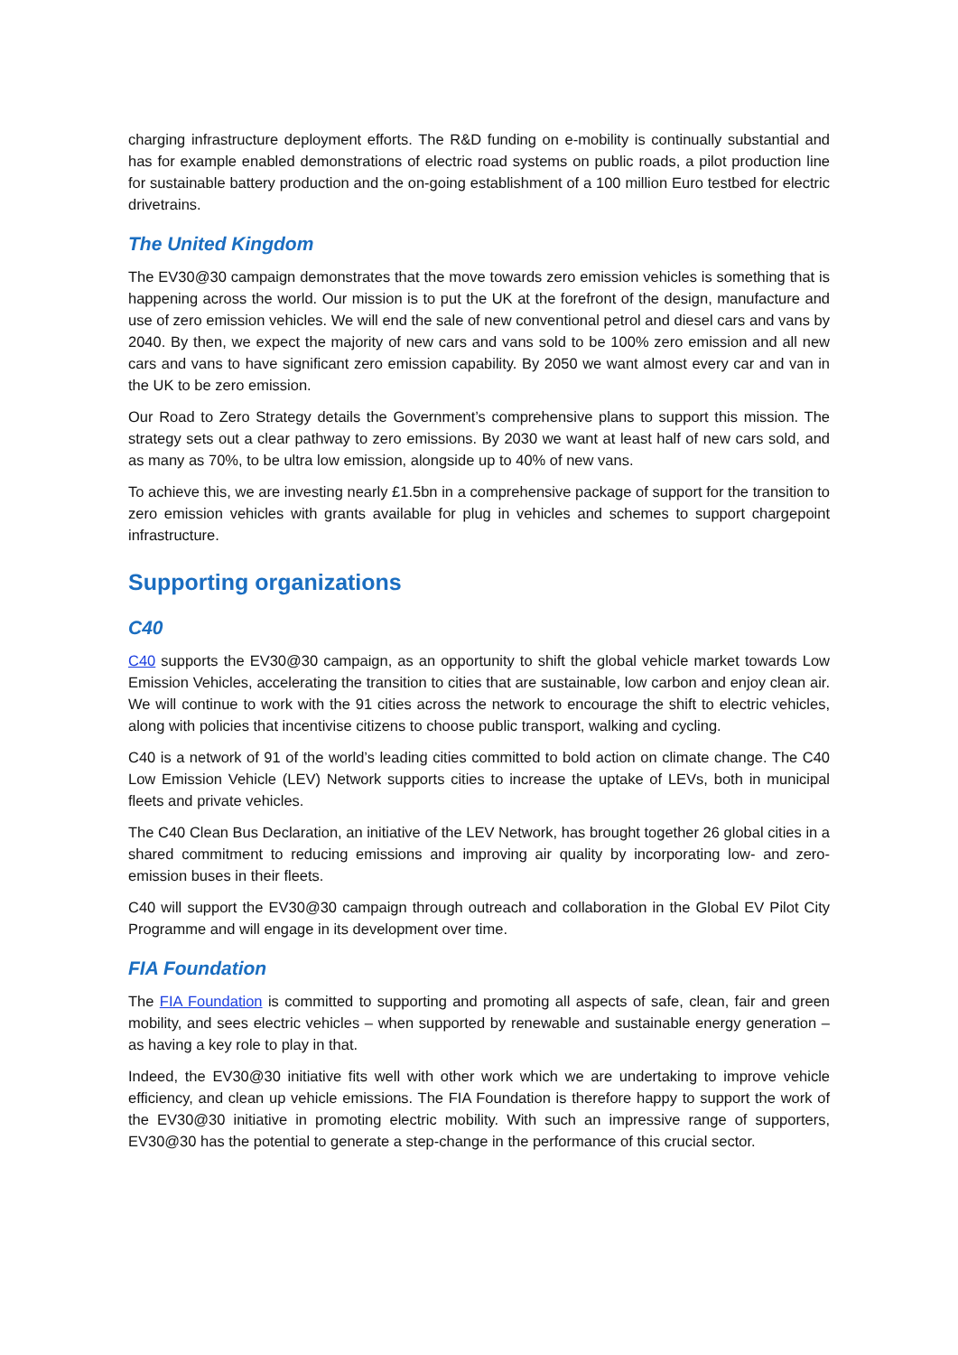charging infrastructure deployment efforts. The R&D funding on e-mobility is continually substantial and has for example enabled demonstrations of electric road systems on public roads, a pilot production line for sustainable battery production and the on-going establishment of a 100 million Euro testbed for electric drivetrains.
The United Kingdom
The EV30@30 campaign demonstrates that the move towards zero emission vehicles is something that is happening across the world. Our mission is to put the UK at the forefront of the design, manufacture and use of zero emission vehicles. We will end the sale of new conventional petrol and diesel cars and vans by 2040. By then, we expect the majority of new cars and vans sold to be 100% zero emission and all new cars and vans to have significant zero emission capability. By 2050 we want almost every car and van in the UK to be zero emission.
Our Road to Zero Strategy details the Government’s comprehensive plans to support this mission. The strategy sets out a clear pathway to zero emissions. By 2030 we want at least half of new cars sold, and as many as 70%, to be ultra low emission, alongside up to 40% of new vans.
To achieve this, we are investing nearly £1.5bn in a comprehensive package of support for the transition to zero emission vehicles with grants available for plug in vehicles and schemes to support chargepoint infrastructure.
Supporting organizations
C40
C40 supports the EV30@30 campaign, as an opportunity to shift the global vehicle market towards Low Emission Vehicles, accelerating the transition to cities that are sustainable, low carbon and enjoy clean air. We will continue to work with the 91 cities across the network to encourage the shift to electric vehicles, along with policies that incentivise citizens to choose public transport, walking and cycling.
C40 is a network of 91 of the world’s leading cities committed to bold action on climate change. The C40 Low Emission Vehicle (LEV) Network supports cities to increase the uptake of LEVs, both in municipal fleets and private vehicles.
The C40 Clean Bus Declaration, an initiative of the LEV Network, has brought together 26 global cities in a shared commitment to reducing emissions and improving air quality by incorporating low- and zero-emission buses in their fleets.
C40 will support the EV30@30 campaign through outreach and collaboration in the Global EV Pilot City Programme and will engage in its development over time.
FIA Foundation
The FIA Foundation is committed to supporting and promoting all aspects of safe, clean, fair and green mobility, and sees electric vehicles – when supported by renewable and sustainable energy generation – as having a key role to play in that.
Indeed, the EV30@30 initiative fits well with other work which we are undertaking to improve vehicle efficiency, and clean up vehicle emissions. The FIA Foundation is therefore happy to support the work of the EV30@30 initiative in promoting electric mobility. With such an impressive range of supporters, EV30@30 has the potential to generate a step-change in the performance of this crucial sector.